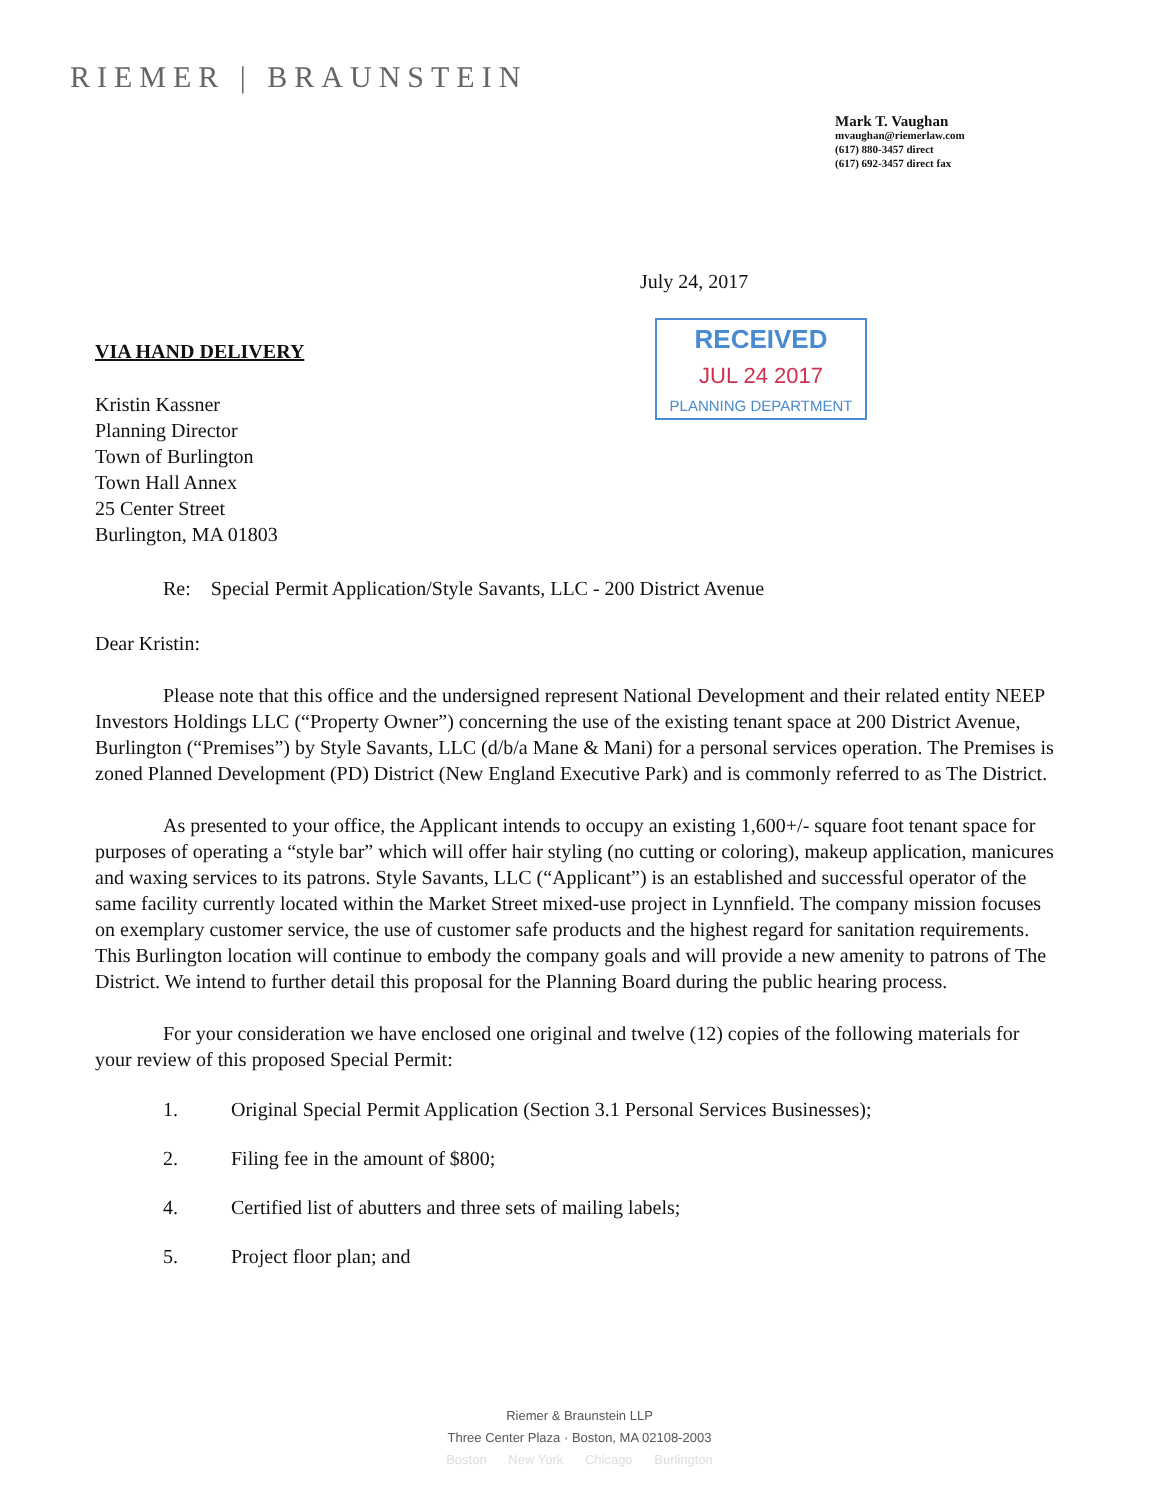RIEMER | BRAUNSTEIN
Mark T. Vaughan
mvaughan@riemerlaw.com
(617) 880-3457 direct
(617) 692-3457 direct fax
July 24, 2017
RECEIVED
JUL 24 2017
PLANNING DEPARTMENT
VIA HAND DELIVERY
Kristin Kassner
Planning Director
Town of Burlington
Town Hall Annex
25 Center Street
Burlington, MA 01803
Re: Special Permit Application/Style Savants, LLC - 200 District Avenue
Dear Kristin:
Please note that this office and the undersigned represent National Development and their related entity NEEP Investors Holdings LLC (“Property Owner”) concerning the use of the existing tenant space at 200 District Avenue, Burlington (“Premises”) by Style Savants, LLC (d/b/a Mane & Mani) for a personal services operation. The Premises is zoned Planned Development (PD) District (New England Executive Park) and is commonly referred to as The District.
As presented to your office, the Applicant intends to occupy an existing 1,600+/- square foot tenant space for purposes of operating a “style bar” which will offer hair styling (no cutting or coloring), makeup application, manicures and waxing services to its patrons. Style Savants, LLC (“Applicant”) is an established and successful operator of the same facility currently located within the Market Street mixed-use project in Lynnfield. The company mission focuses on exemplary customer service, the use of customer safe products and the highest regard for sanitation requirements. This Burlington location will continue to embody the company goals and will provide a new amenity to patrons of The District. We intend to further detail this proposal for the Planning Board during the public hearing process.
For your consideration we have enclosed one original and twelve (12) copies of the following materials for your review of this proposed Special Permit:
1. Original Special Permit Application (Section 3.1 Personal Services Businesses);
2. Filing fee in the amount of $800;
4. Certified list of abutters and three sets of mailing labels;
5. Project floor plan; and
Riemer & Braunstein LLP
Three Center Plaza · Boston, MA 02108-2003
Boston New York Chicago Burlington